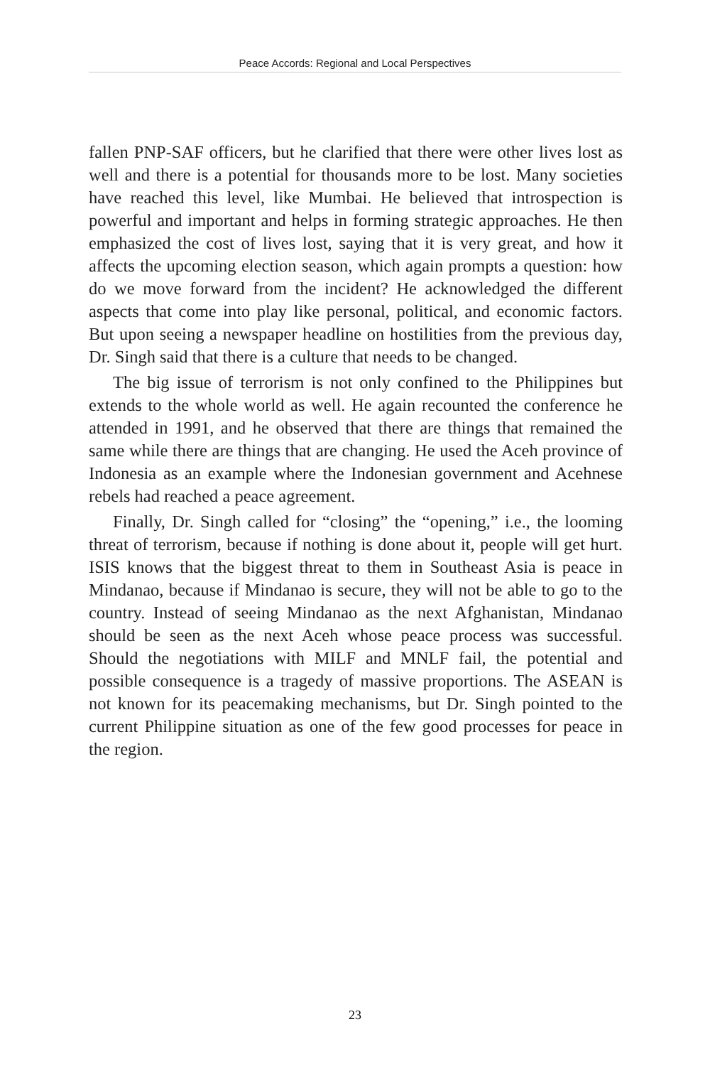Peace Accords: Regional and Local Perspectives
fallen PNP-SAF officers, but he clarified that there were other lives lost as well and there is a potential for thousands more to be lost. Many societies have reached this level, like Mumbai. He believed that introspection is powerful and important and helps in forming strategic approaches. He then emphasized the cost of lives lost, saying that it is very great, and how it affects the upcoming election season, which again prompts a question: how do we move forward from the incident? He acknowledged the different aspects that come into play like personal, political, and economic factors. But upon seeing a newspaper headline on hostilities from the previous day, Dr. Singh said that there is a culture that needs to be changed.
The big issue of terrorism is not only confined to the Philippines but extends to the whole world as well. He again recounted the conference he attended in 1991, and he observed that there are things that remained the same while there are things that are changing. He used the Aceh province of Indonesia as an example where the Indonesian government and Acehnese rebels had reached a peace agreement.
Finally, Dr. Singh called for “closing” the “opening,” i.e., the looming threat of terrorism, because if nothing is done about it, people will get hurt. ISIS knows that the biggest threat to them in Southeast Asia is peace in Mindanao, because if Mindanao is secure, they will not be able to go to the country. Instead of seeing Mindanao as the next Afghanistan, Mindanao should be seen as the next Aceh whose peace process was successful. Should the negotiations with MILF and MNLF fail, the potential and possible consequence is a tragedy of massive proportions. The ASEAN is not known for its peacemaking mechanisms, but Dr. Singh pointed to the current Philippine situation as one of the few good processes for peace in the region.
23